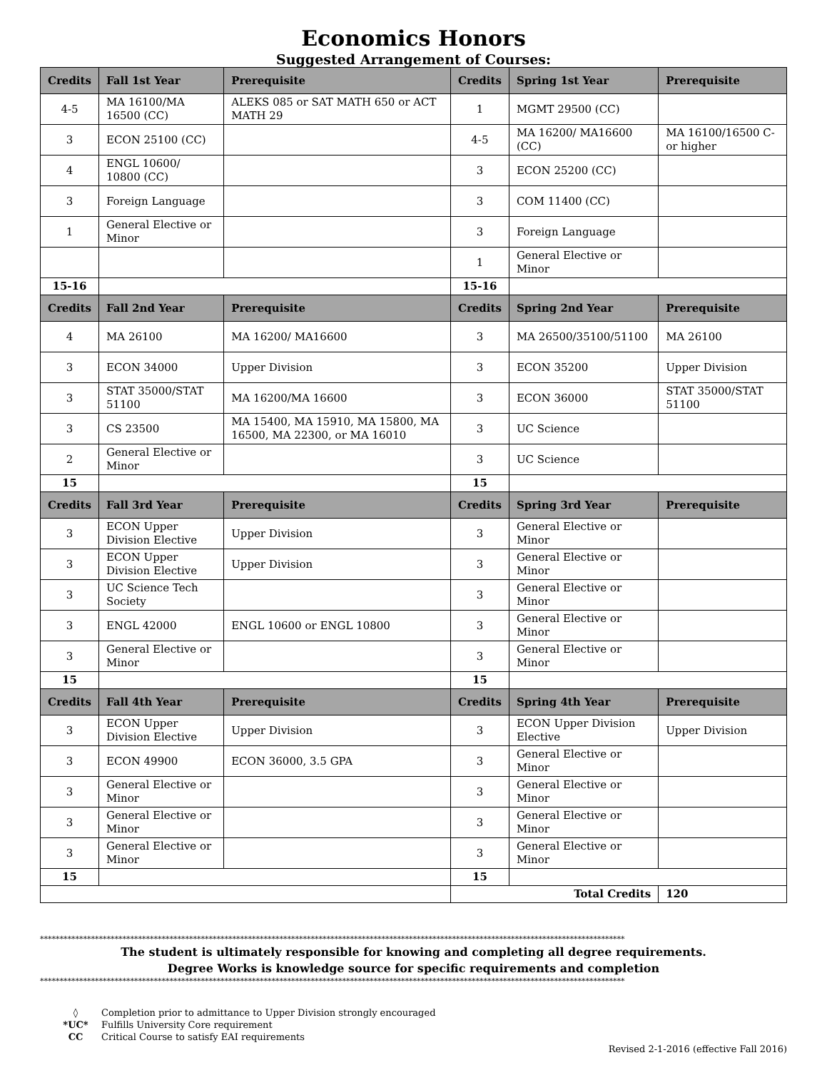Economics Honors
Suggested Arrangement of Courses:
| Credits | Fall 1st Year | Prerequisite | Credits | Spring 1st Year | Prerequisite |
| --- | --- | --- | --- | --- | --- |
| 4-5 | MA 16100/MA 16500 (CC) | ALEKS 085 or SAT MATH 650 or ACT MATH 29 | 1 | MGMT 29500 (CC) | |
| 3 | ECON 25100 (CC) | | 4-5 | MA 16200/ MA16600 (CC) | MA 16100/16500 C- or higher |
| 4 | ENGL 10600/ 10800 (CC) | | 3 | ECON 25200 (CC) | |
| 3 | Foreign Language | | 3 | COM 11400 (CC) | |
| 1 | General Elective or Minor | | 3 | Foreign Language | |
| | | | 1 | General Elective or Minor | |
| 15-16 | | | 15-16 | | |
| Credits | Fall 2nd Year | Prerequisite | Credits | Spring 2nd Year | Prerequisite |
| 4 | MA 26100 | MA 16200/ MA16600 | 3 | MA 26500/35100/51100 | MA 26100 |
| 3 | ECON 34000 | Upper Division | 3 | ECON 35200 | Upper Division |
| 3 | STAT 35000/STAT 51100 | MA 16200/MA 16600 | 3 | ECON 36000 | STAT 35000/STAT 51100 |
| 3 | CS 23500 | MA 15400, MA 15910, MA 15800, MA 16500, MA 22300, or MA 16010 | 3 | UC Science | |
| 2 | General Elective or Minor | | 3 | UC Science | |
| 15 | | | 15 | | |
| Credits | Fall 3rd Year | Prerequisite | Credits | Spring 3rd Year | Prerequisite |
| 3 | ECON Upper Division Elective | Upper Division | 3 | General Elective or Minor | |
| 3 | ECON Upper Division Elective | Upper Division | 3 | General Elective or Minor | |
| 3 | UC Science Tech Society | | 3 | General Elective or Minor | |
| 3 | ENGL 42000 | ENGL 10600 or ENGL 10800 | 3 | General Elective or Minor | |
| 3 | General Elective or Minor | | 3 | General Elective or Minor | |
| 15 | | | 15 | | |
| Credits | Fall 4th Year | Prerequisite | Credits | Spring 4th Year | Prerequisite |
| 3 | ECON Upper Division Elective | Upper Division | 3 | ECON Upper Division Elective | Upper Division |
| 3 | ECON 49900 | ECON 36000, 3.5 GPA | 3 | General Elective or Minor | |
| 3 | General Elective or Minor | | 3 | General Elective or Minor | |
| 3 | General Elective or Minor | | 3 | General Elective or Minor | |
| 3 | General Elective or Minor | | 3 | General Elective or Minor | |
| 15 | | | 15 | | |
| | | | Total Credits | | 120 |
*****************************************************************************************************************************************************
The student is ultimately responsible for knowing and completing all degree requirements.
Degree Works is knowledge source for specific requirements and completion
*****************************************************************************************************************************************************
◊ Completion prior to admittance to Upper Division strongly encouraged
*UC* Fulfills University Core requirement
CC Critical Course to satisfy EAI requirements
Revised 2-1-2016 (effective Fall 2016)